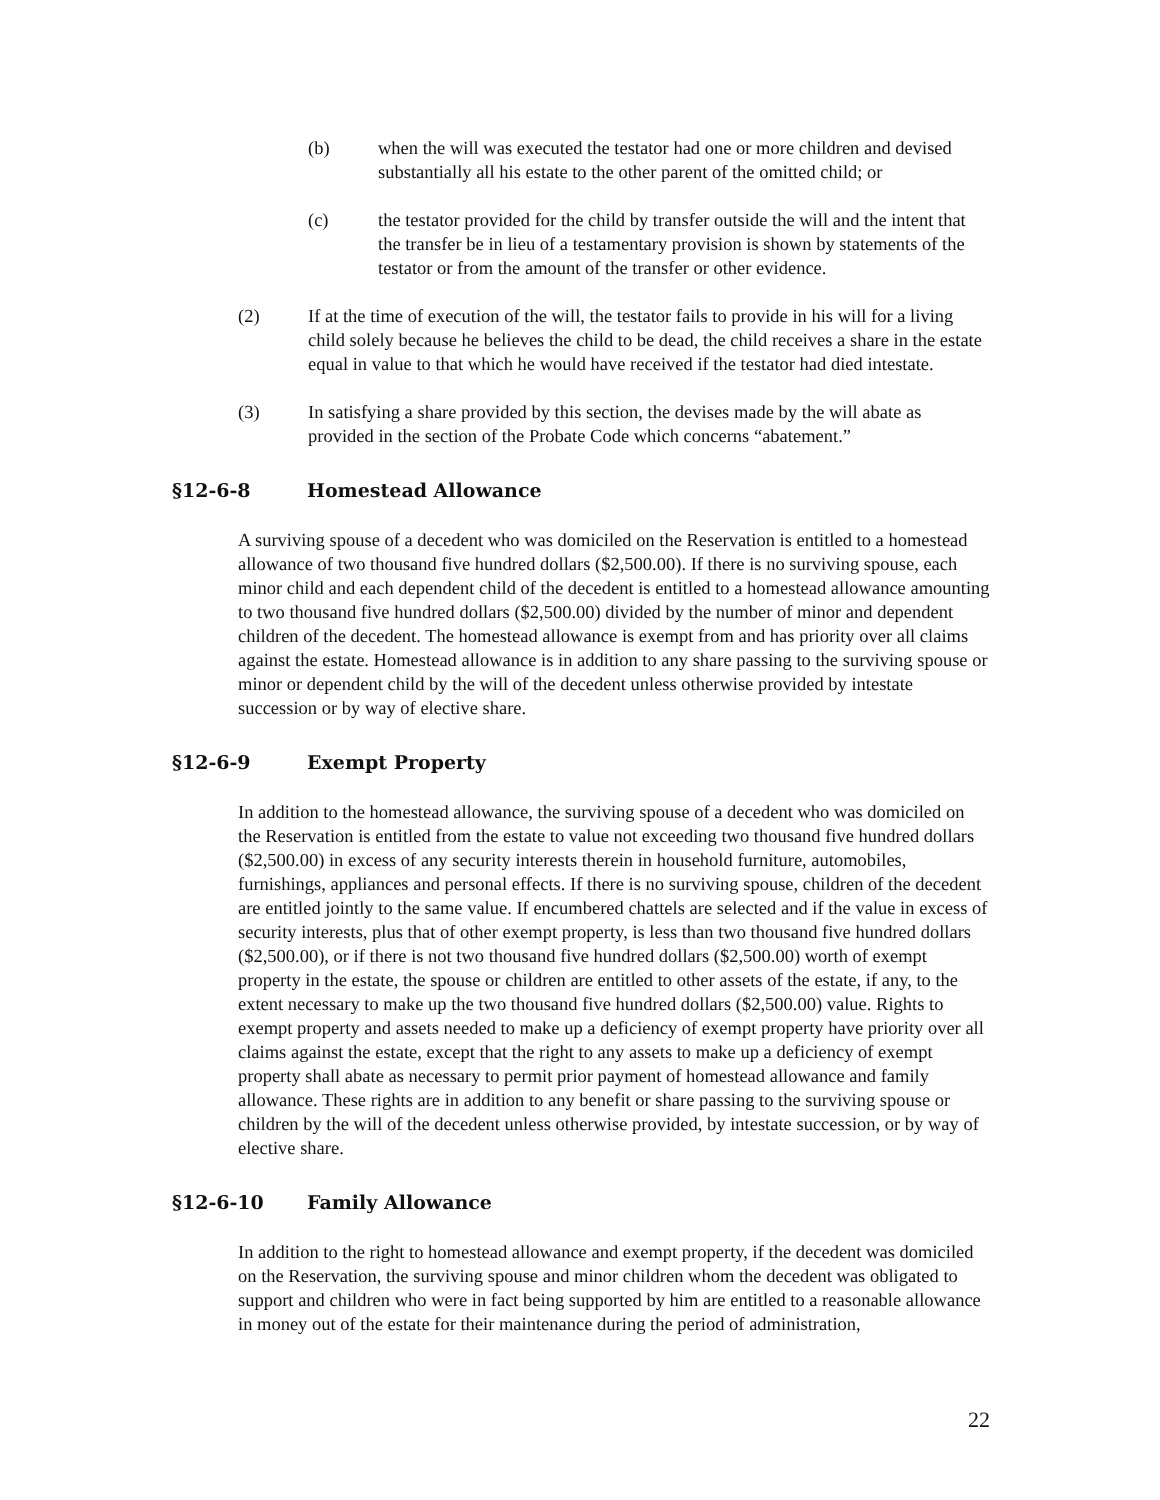(b) when the will was executed the testator had one or more children and devised substantially all his estate to the other parent of the omitted child; or
(c) the testator provided for the child by transfer outside the will and the intent that the transfer be in lieu of a testamentary provision is shown by statements of the testator or from the amount of the transfer or other evidence.
(2) If at the time of execution of the will, the testator fails to provide in his will for a living child solely because he believes the child to be dead, the child receives a share in the estate equal in value to that which he would have received if the testator had died intestate.
(3) In satisfying a share provided by this section, the devises made by the will abate as provided in the section of the Probate Code which concerns “abatement.”
§12-6-8 Homestead Allowance
A surviving spouse of a decedent who was domiciled on the Reservation is entitled to a homestead allowance of two thousand five hundred dollars ($2,500.00). If there is no surviving spouse, each minor child and each dependent child of the decedent is entitled to a homestead allowance amounting to two thousand five hundred dollars ($2,500.00) divided by the number of minor and dependent children of the decedent. The homestead allowance is exempt from and has priority over all claims against the estate. Homestead allowance is in addition to any share passing to the surviving spouse or minor or dependent child by the will of the decedent unless otherwise provided by intestate succession or by way of elective share.
§12-6-9 Exempt Property
In addition to the homestead allowance, the surviving spouse of a decedent who was domiciled on the Reservation is entitled from the estate to value not exceeding two thousand five hundred dollars ($2,500.00) in excess of any security interests therein in household furniture, automobiles, furnishings, appliances and personal effects. If there is no surviving spouse, children of the decedent are entitled jointly to the same value. If encumbered chattels are selected and if the value in excess of security interests, plus that of other exempt property, is less than two thousand five hundred dollars ($2,500.00), or if there is not two thousand five hundred dollars ($2,500.00) worth of exempt property in the estate, the spouse or children are entitled to other assets of the estate, if any, to the extent necessary to make up the two thousand five hundred dollars ($2,500.00) value. Rights to exempt property and assets needed to make up a deficiency of exempt property have priority over all claims against the estate, except that the right to any assets to make up a deficiency of exempt property shall abate as necessary to permit prior payment of homestead allowance and family allowance. These rights are in addition to any benefit or share passing to the surviving spouse or children by the will of the decedent unless otherwise provided, by intestate succession, or by way of elective share.
§12-6-10 Family Allowance
In addition to the right to homestead allowance and exempt property, if the decedent was domiciled on the Reservation, the surviving spouse and minor children whom the decedent was obligated to support and children who were in fact being supported by him are entitled to a reasonable allowance in money out of the estate for their maintenance during the period of administration,
22